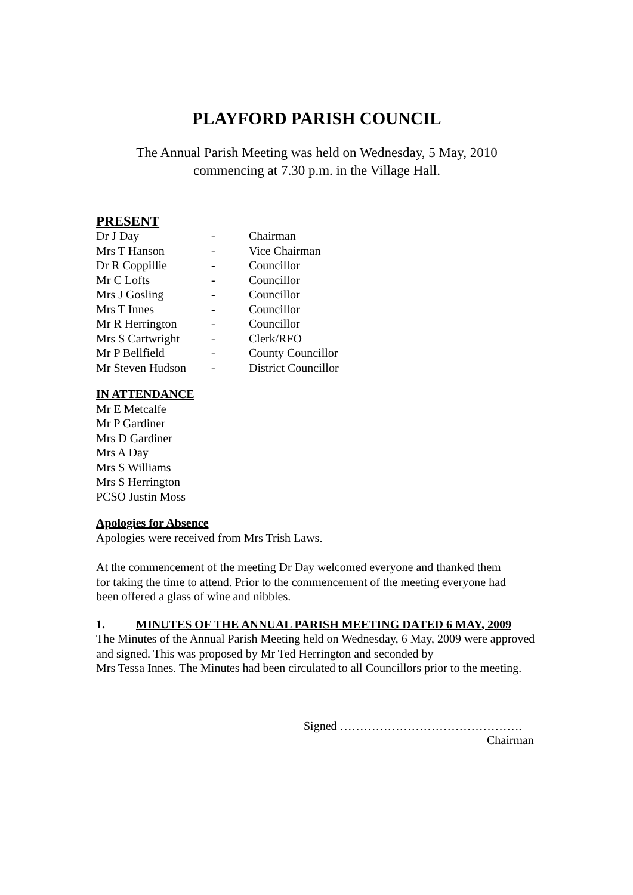PLAYFORD PARISH COUNCIL
The Annual Parish Meeting was held on Wednesday, 5 May, 2010
commencing at 7.30 p.m. in the Village Hall.
PRESENT
| Dr J Day | - | Chairman |
| Mrs T Hanson | - | Vice Chairman |
| Dr R Coppillie | - | Councillor |
| Mr C Lofts | - | Councillor |
| Mrs J Gosling | - | Councillor |
| Mrs T Innes | - | Councillor |
| Mr R Herrington | - | Councillor |
| Mrs S Cartwright | - | Clerk/RFO |
| Mr P Bellfield | - | County Councillor |
| Mr Steven Hudson | - | District Councillor |
IN ATTENDANCE
Mr E Metcalfe
Mr P Gardiner
Mrs D Gardiner
Mrs A Day
Mrs S Williams
Mrs S Herrington
PCSO Justin Moss
Apologies for Absence
Apologies were received from Mrs Trish Laws.
At the commencement of the meeting Dr Day welcomed everyone and thanked them
for taking the time to attend. Prior to the commencement of the meeting everyone had
been offered a glass of wine and nibbles.
1. MINUTES OF THE ANNUAL PARISH MEETING DATED 6 MAY, 2009
The Minutes of the Annual Parish Meeting held on Wednesday, 6 May, 2009 were approved
and signed. This was proposed by Mr Ted Herrington and seconded by
Mrs Tessa Innes. The Minutes had been circulated to all Councillors prior to the meeting.
Signed ……………………………………….
Chairman